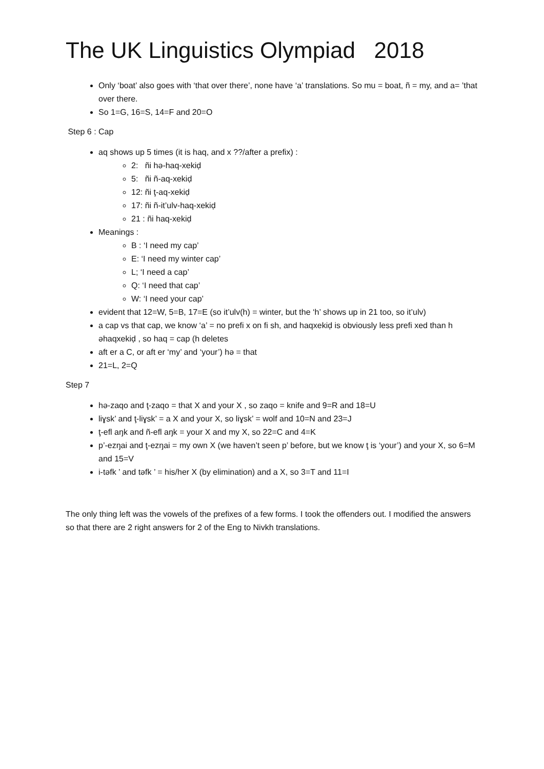The UK Linguistics Olympiad 2018
Only ‘boat’ also goes with ‘that over there’, none have ‘a’ translations. So mu = boat, ñ = my, and a= ’that over there.
So 1=G, 16=S, 14=F and 20=O
Step 6 : Cap
aq shows up 5 times (it is haq, and x ??/after a prefix) :
2: ñi hə-haq-xekiḍ
5: ñi ñ-aq-xekiḍ
12: ñi ţ-aq-xekiḍ
17: ñi ñ-it’ulv-haq-xekiḍ
21 : ñi haq-xekiḍ
Meanings :
B : ‘I need my cap’
E: ‘I need my winter cap’
L; ‘I need a cap’
Q: ‘I need that cap’
W: ‘I need your cap’
evident that 12=W, 5=B, 17=E (so it’ulv(h) = winter, but the ‘h’ shows up in 21 too, so it’ulv)
a cap vs that cap, we know ‘a’ = no prefi x on fi sh, and haqxekiḍ is obviously less prefi xed than h əhaqxekiḍ , so haq = cap (h deletes
aft er a C, or aft er ‘my’ and ‘your’) hə = that
21=L, 2=Q
Step 7
hə-zaqo and ţ-zaqo = that X and your X , so zaqo = knife and 9=R and 18=U
liɣsk’ and ţ-liɣsk’ = a X and your X, so liɣsk’ = wolf and 10=N and 23=J
ţ-efl aŋk and ñ-efl aŋk = your X and my X, so 22=C and 4=K
p’-ezŋai and ţ-ezŋai = my own X (we haven’t seen p’ before, but we know ţ is ‘your’) and your X, so 6=M and 15=V
i-təfk ’ and təfk ’ = his/her X (by elimination) and a X, so 3=T and 11=I
The only thing left was the vowels of the prefixes of a few forms. I took the offenders out. I modified the answers so that there are 2 right answers for 2 of the Eng to Nivkh translations.